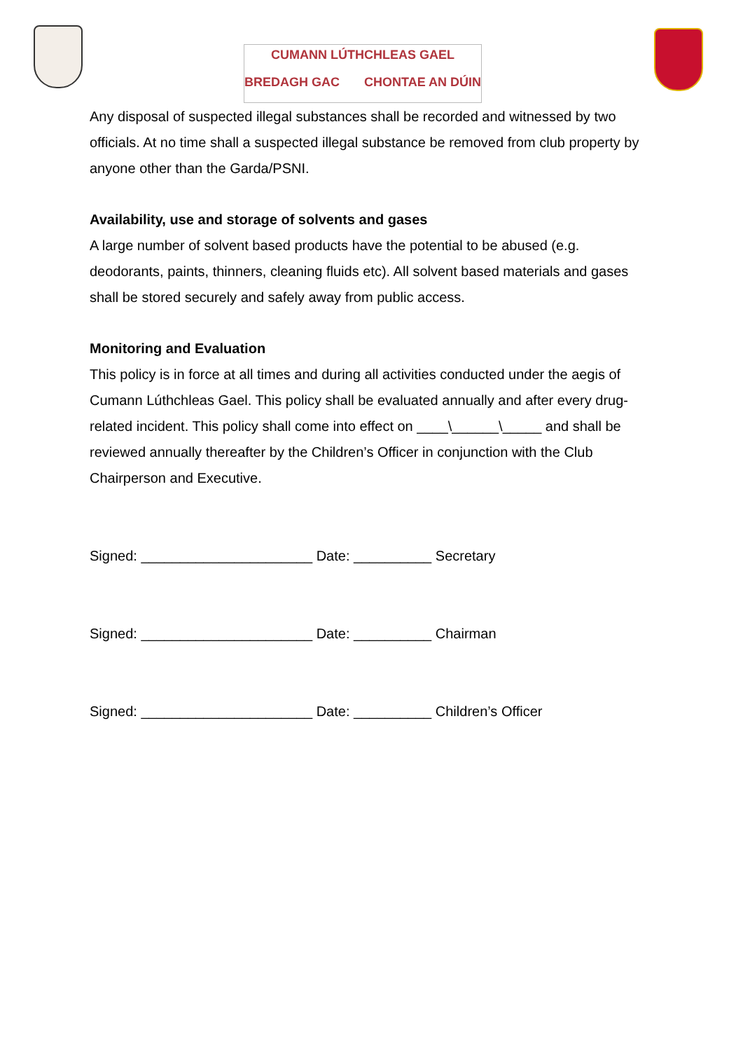CUMANN LÚTHCHLEAS GAEL
BREDAGH GAC CHONTAE AN DÚIN
Any disposal of suspected illegal substances shall be recorded and witnessed by two officials. At no time shall a suspected illegal substance be removed from club property by anyone other than the Garda/PSNI.
Availability, use and storage of solvents and gases
A large number of solvent based products have the potential to be abused (e.g. deodorants, paints, thinners, cleaning fluids etc). All solvent based materials and gases shall be stored securely and safely away from public access.
Monitoring and Evaluation
This policy is in force at all times and during all activities conducted under the aegis of Cumann Lúthchleas Gael. This policy shall be evaluated annually and after every drug-related incident. This policy shall come into effect on ____\______\_____ and shall be reviewed annually thereafter by the Children’s Officer in conjunction with the Club Chairperson and Executive.
Signed: ______________________ Date: __________ Secretary
Signed: ______________________ Date: __________ Chairman
Signed: ______________________ Date: __________ Children’s Officer